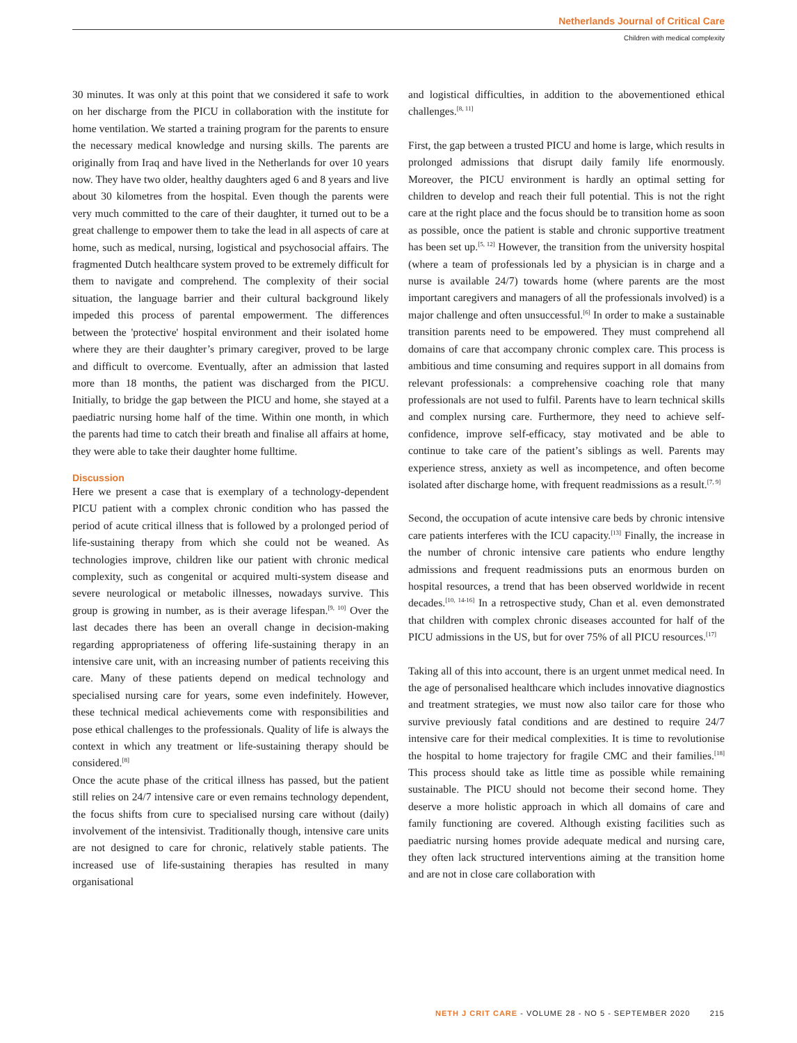Netherlands Journal of Critical Care
Children with medical complexity
30 minutes. It was only at this point that we considered it safe to work on her discharge from the PICU in collaboration with the institute for home ventilation. We started a training program for the parents to ensure the necessary medical knowledge and nursing skills. The parents are originally from Iraq and have lived in the Netherlands for over 10 years now. They have two older, healthy daughters aged 6 and 8 years and live about 30 kilometres from the hospital. Even though the parents were very much committed to the care of their daughter, it turned out to be a great challenge to empower them to take the lead in all aspects of care at home, such as medical, nursing, logistical and psychosocial affairs. The fragmented Dutch healthcare system proved to be extremely difficult for them to navigate and comprehend. The complexity of their social situation, the language barrier and their cultural background likely impeded this process of parental empowerment. The differences between the 'protective' hospital environment and their isolated home where they are their daughter’s primary caregiver, proved to be large and difficult to overcome. Eventually, after an admission that lasted more than 18 months, the patient was discharged from the PICU. Initially, to bridge the gap between the PICU and home, she stayed at a paediatric nursing home half of the time. Within one month, in which the parents had time to catch their breath and finalise all affairs at home, they were able to take their daughter home fulltime.
Discussion
Here we present a case that is exemplary of a technology-dependent PICU patient with a complex chronic condition who has passed the period of acute critical illness that is followed by a prolonged period of life-sustaining therapy from which she could not be weaned. As technologies improve, children like our patient with chronic medical complexity, such as congenital or acquired multi-system disease and severe neurological or metabolic illnesses, nowadays survive. This group is growing in number, as is their average lifespan.<sup>[9, 10]</sup> Over the last decades there has been an overall change in decision-making regarding appropriateness of offering life-sustaining therapy in an intensive care unit, with an increasing number of patients receiving this care. Many of these patients depend on medical technology and specialised nursing care for years, some even indefinitely. However, these technical medical achievements come with responsibilities and pose ethical challenges to the professionals. Quality of life is always the context in which any treatment or life-sustaining therapy should be considered.<sup>[8]</sup>
Once the acute phase of the critical illness has passed, but the patient still relies on 24/7 intensive care or even remains technology dependent, the focus shifts from cure to specialised nursing care without (daily) involvement of the intensivist. Traditionally though, intensive care units are not designed to care for chronic, relatively stable patients. The increased use of life-sustaining therapies has resulted in many organisational
and logistical difficulties, in addition to the abovementioned ethical challenges.<sup>[8, 11]</sup>
First, the gap between a trusted PICU and home is large, which results in prolonged admissions that disrupt daily family life enormously. Moreover, the PICU environment is hardly an optimal setting for children to develop and reach their full potential. This is not the right care at the right place and the focus should be to transition home as soon as possible, once the patient is stable and chronic supportive treatment has been set up.<sup>[5, 12]</sup> However, the transition from the university hospital (where a team of professionals led by a physician is in charge and a nurse is available 24/7) towards home (where parents are the most important caregivers and managers of all the professionals involved) is a major challenge and often unsuccessful.<sup>[6]</sup> In order to make a sustainable transition parents need to be empowered. They must comprehend all domains of care that accompany chronic complex care. This process is ambitious and time consuming and requires support in all domains from relevant professionals: a comprehensive coaching role that many professionals are not used to fulfil. Parents have to learn technical skills and complex nursing care. Furthermore, they need to achieve self-confidence, improve self-efficacy, stay motivated and be able to continue to take care of the patient’s siblings as well. Parents may experience stress, anxiety as well as incompetence, and often become isolated after discharge home, with frequent readmissions as a result.<sup>[7, 9]</sup>
Second, the occupation of acute intensive care beds by chronic intensive care patients interferes with the ICU capacity.<sup>[13]</sup> Finally, the increase in the number of chronic intensive care patients who endure lengthy admissions and frequent readmissions puts an enormous burden on hospital resources, a trend that has been observed worldwide in recent decades.<sup>[10, 14-16]</sup> In a retrospective study, Chan et al. even demonstrated that children with complex chronic diseases accounted for half of the PICU admissions in the US, but for over 75% of all PICU resources.<sup>[17]</sup>
Taking all of this into account, there is an urgent unmet medical need. In the age of personalised healthcare which includes innovative diagnostics and treatment strategies, we must now also tailor care for those who survive previously fatal conditions and are destined to require 24/7 intensive care for their medical complexities. It is time to revolutionise the hospital to home trajectory for fragile CMC and their families.<sup>[18]</sup> This process should take as little time as possible while remaining sustainable. The PICU should not become their second home. They deserve a more holistic approach in which all domains of care and family functioning are covered. Although existing facilities such as paediatric nursing homes provide adequate medical and nursing care, they often lack structured interventions aiming at the transition home and are not in close care collaboration with
NETH J CRIT CARE - VOLUME 28 - NO 5 - SEPTEMBER 2020 215